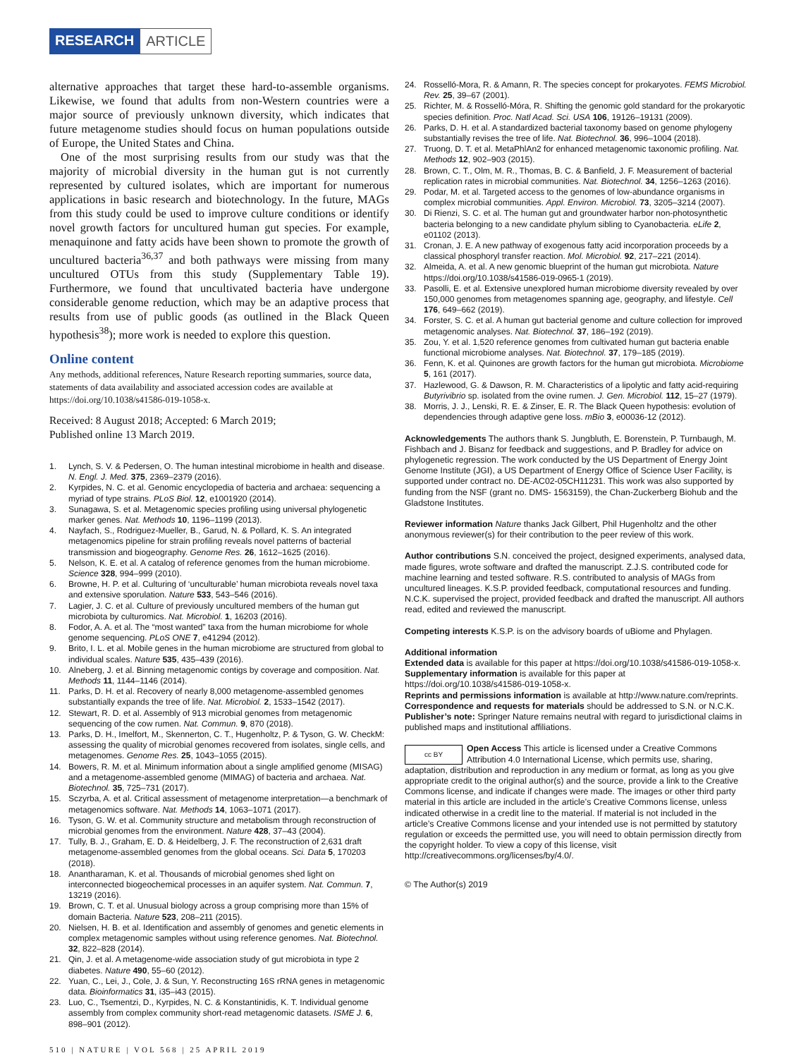RESEARCH ARTICLE
alternative approaches that target these hard-to-assemble organisms. Likewise, we found that adults from non-Western countries were a major source of previously unknown diversity, which indicates that future metagenome studies should focus on human populations outside of Europe, the United States and China.
One of the most surprising results from our study was that the majority of microbial diversity in the human gut is not currently represented by cultured isolates, which are important for numerous applications in basic research and biotechnology. In the future, MAGs from this study could be used to improve culture conditions or identify novel growth factors for uncultured human gut species. For example, menaquinone and fatty acids have been shown to promote the growth of uncultured bacteria<sup>36,37</sup> and both pathways were missing from many uncultured OTUs from this study (Supplementary Table 19). Furthermore, we found that uncultivated bacteria have undergone considerable genome reduction, which may be an adaptive process that results from use of public goods (as outlined in the Black Queen hypothesis<sup>38</sup>); more work is needed to explore this question.
Online content
Any methods, additional references, Nature Research reporting summaries, source data, statements of data availability and associated accession codes are available at https://doi.org/10.1038/s41586-019-1058-x.
Received: 8 August 2018; Accepted: 6 March 2019;
Published online 13 March 2019.
1. Lynch, S. V. & Pedersen, O. The human intestinal microbiome in health and disease. N. Engl. J. Med. 375, 2369–2379 (2016).
2. Kyrpides, N. C. et al. Genomic encyclopedia of bacteria and archaea: sequencing a myriad of type strains. PLoS Biol. 12, e1001920 (2014).
3. Sunagawa, S. et al. Metagenomic species profiling using universal phylogenetic marker genes. Nat. Methods 10, 1196–1199 (2013).
4. Nayfach, S., Rodriguez-Mueller, B., Garud, N. & Pollard, K. S. An integrated metagenomics pipeline for strain profiling reveals novel patterns of bacterial transmission and biogeography. Genome Res. 26, 1612–1625 (2016).
5. Nelson, K. E. et al. A catalog of reference genomes from the human microbiome. Science 328, 994–999 (2010).
6. Browne, H. P. et al. Culturing of ‘unculturable’ human microbiota reveals novel taxa and extensive sporulation. Nature 533, 543–546 (2016).
7. Lagier, J. C. et al. Culture of previously uncultured members of the human gut microbiota by culturomics. Nat. Microbiol. 1, 16203 (2016).
8. Fodor, A. A. et al. The “most wanted” taxa from the human microbiome for whole genome sequencing. PLoS ONE 7, e41294 (2012).
9. Brito, I. L. et al. Mobile genes in the human microbiome are structured from global to individual scales. Nature 535, 435–439 (2016).
10. Alneberg, J. et al. Binning metagenomic contigs by coverage and composition. Nat. Methods 11, 1144–1146 (2014).
11. Parks, D. H. et al. Recovery of nearly 8,000 metagenome-assembled genomes substantially expands the tree of life. Nat. Microbiol. 2, 1533–1542 (2017).
12. Stewart, R. D. et al. Assembly of 913 microbial genomes from metagenomic sequencing of the cow rumen. Nat. Commun. 9, 870 (2018).
13. Parks, D. H., Imelfort, M., Skennerton, C. T., Hugenholtz, P. & Tyson, G. W. CheckM: assessing the quality of microbial genomes recovered from isolates, single cells, and metagenomes. Genome Res. 25, 1043–1055 (2015).
14. Bowers, R. M. et al. Minimum information about a single amplified genome (MISAG) and a metagenome-assembled genome (MIMAG) of bacteria and archaea. Nat. Biotechnol. 35, 725–731 (2017).
15. Sczyrba, A. et al. Critical assessment of metagenome interpretation—a benchmark of metagenomics software. Nat. Methods 14, 1063–1071 (2017).
16. Tyson, G. W. et al. Community structure and metabolism through reconstruction of microbial genomes from the environment. Nature 428, 37–43 (2004).
17. Tully, B. J., Graham, E. D. & Heidelberg, J. F. The reconstruction of 2,631 draft metagenome-assembled genomes from the global oceans. Sci. Data 5, 170203 (2018).
18. Anantharaman, K. et al. Thousands of microbial genomes shed light on interconnected biogeochemical processes in an aquifer system. Nat. Commun. 7, 13219 (2016).
19. Brown, C. T. et al. Unusual biology across a group comprising more than 15% of domain Bacteria. Nature 523, 208–211 (2015).
20. Nielsen, H. B. et al. Identification and assembly of genomes and genetic elements in complex metagenomic samples without using reference genomes. Nat. Biotechnol. 32, 822–828 (2014).
21. Qin, J. et al. A metagenome-wide association study of gut microbiota in type 2 diabetes. Nature 490, 55–60 (2012).
22. Yuan, C., Lei, J., Cole, J. & Sun, Y. Reconstructing 16S rRNA genes in metagenomic data. Bioinformatics 31, i35–i43 (2015).
23. Luo, C., Tsementzi, D., Kyrpides, N. C. & Konstantinidis, K. T. Individual genome assembly from complex community short-read metagenomic datasets. ISME J. 6, 898–901 (2012).
510 | NATURE | VOL 568 | 25 APRIL 2019
24. Rosselló-Mora, R. & Amann, R. The species concept for prokaryotes. FEMS Microbiol. Rev. 25, 39–67 (2001).
25. Richter, M. & Rosselló-Móra, R. Shifting the genomic gold standard for the prokaryotic species definition. Proc. Natl Acad. Sci. USA 106, 19126–19131 (2009).
26. Parks, D. H. et al. A standardized bacterial taxonomy based on genome phylogeny substantially revises the tree of life. Nat. Biotechnol. 36, 996–1004 (2018).
27. Truong, D. T. et al. MetaPhlAn2 for enhanced metagenomic taxonomic profiling. Nat. Methods 12, 902–903 (2015).
28. Brown, C. T., Olm, M. R., Thomas, B. C. & Banfield, J. F. Measurement of bacterial replication rates in microbial communities. Nat. Biotechnol. 34, 1256–1263 (2016).
29. Podar, M. et al. Targeted access to the genomes of low-abundance organisms in complex microbial communities. Appl. Environ. Microbiol. 73, 3205–3214 (2007).
30. Di Rienzi, S. C. et al. The human gut and groundwater harbor non-photosynthetic bacteria belonging to a new candidate phylum sibling to Cyanobacteria. eLife 2, e01102 (2013).
31. Cronan, J. E. A new pathway of exogenous fatty acid incorporation proceeds by a classical phosphoryl transfer reaction. Mol. Microbiol. 92, 217–221 (2014).
32. Almeida, A. et al. A new genomic blueprint of the human gut microbiota. Nature https://doi.org/10.1038/s41586-019-0965-1 (2019).
33. Pasolli, E. et al. Extensive unexplored human microbiome diversity revealed by over 150,000 genomes from metagenomes spanning age, geography, and lifestyle. Cell 176, 649–662 (2019).
34. Forster, S. C. et al. A human gut bacterial genome and culture collection for improved metagenomic analyses. Nat. Biotechnol. 37, 186–192 (2019).
35. Zou, Y. et al. 1,520 reference genomes from cultivated human gut bacteria enable functional microbiome analyses. Nat. Biotechnol. 37, 179–185 (2019).
36. Fenn, K. et al. Quinones are growth factors for the human gut microbiota. Microbiome 5, 161 (2017).
37. Hazlewood, G. & Dawson, R. M. Characteristics of a lipolytic and fatty acid-requiring Butyrivibrio sp. isolated from the ovine rumen. J. Gen. Microbiol. 112, 15–27 (1979).
38. Morris, J. J., Lenski, R. E. & Zinser, E. R. The Black Queen hypothesis: evolution of dependencies through adaptive gene loss. mBio 3, e00036-12 (2012).
Acknowledgements The authors thank S. Jungbluth, E. Borenstein, P. Turnbaugh, M. Fishbach and J. Bisanz for feedback and suggestions, and P. Bradley for advice on phylogenetic regression. The work conducted by the US Department of Energy Joint Genome Institute (JGI), a US Department of Energy Office of Science User Facility, is supported under contract no. DE-AC02-05CH11231. This work was also supported by funding from the NSF (grant no. DMS- 1563159), the Chan-Zuckerberg Biohub and the Gladstone Institutes.
Reviewer information Nature thanks Jack Gilbert, Phil Hugenholtz and the other anonymous reviewer(s) for their contribution to the peer review of this work.
Author contributions S.N. conceived the project, designed experiments, analysed data, made figures, wrote software and drafted the manuscript. Z.J.S. contributed code for machine learning and tested software. R.S. contributed to analysis of MAGs from uncultured lineages. K.S.P. provided feedback, computational resources and funding. N.C.K. supervised the project, provided feedback and drafted the manuscript. All authors read, edited and reviewed the manuscript.
Competing interests K.S.P. is on the advisory boards of uBiome and Phylagen.
Additional information
Extended data is available for this paper at https://doi.org/10.1038/s41586-019-1058-x.
Supplementary information is available for this paper at https://doi.org/10.1038/s41586-019-1058-x.
Reprints and permissions information is available at http://www.nature.com/reprints.
Correspondence and requests for materials should be addressed to S.N. or N.C.K.
Publisher’s note: Springer Nature remains neutral with regard to jurisdictional claims in published maps and institutional affiliations.
cc BY Open Access This article is licensed under a Creative Commons Attribution 4.0 International License, which permits use, sharing, adaptation, distribution and reproduction in any medium or format, as long as you give appropriate credit to the original author(s) and the source, provide a link to the Creative Commons license, and indicate if changes were made. The images or other third party material in this article are included in the article’s Creative Commons license, unless indicated otherwise in a credit line to the material. If material is not included in the article’s Creative Commons license and your intended use is not permitted by statutory regulation or exceeds the permitted use, you will need to obtain permission directly from the copyright holder. To view a copy of this license, visit http://creativecommons.org/licenses/by/4.0/.
© The Author(s) 2019